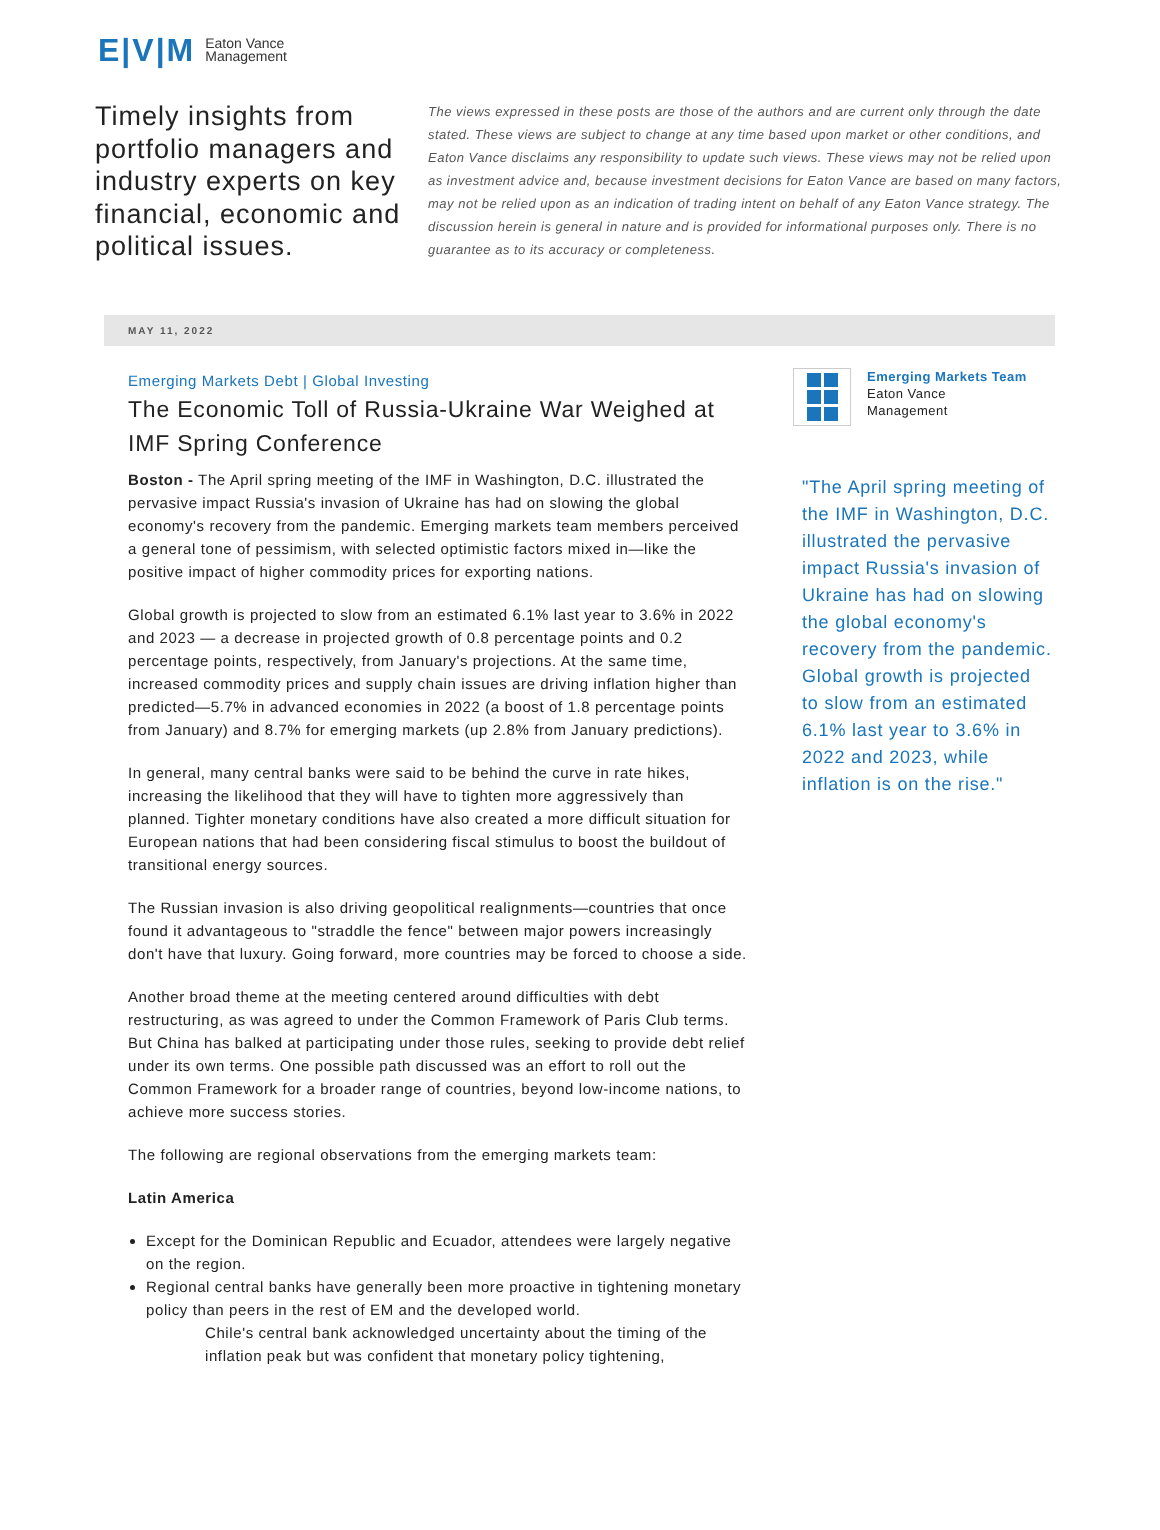E|V|M Eaton Vance
Management
Timely insights from portfolio managers and industry experts on key financial, economic and political issues.
The views expressed in these posts are those of the authors and are current only through the date stated. These views are subject to change at any time based upon market or other conditions, and Eaton Vance disclaims any responsibility to update such views. These views may not be relied upon as investment advice and, because investment decisions for Eaton Vance are based on many factors, may not be relied upon as an indication of trading intent on behalf of any Eaton Vance strategy. The discussion herein is general in nature and is provided for informational purposes only. There is no guarantee as to its accuracy or completeness.
MAY 11, 2022
Emerging Markets Debt | Global Investing
The Economic Toll of Russia-Ukraine War Weighed at IMF Spring Conference
Boston - The April spring meeting of the IMF in Washington, D.C. illustrated the pervasive impact Russia's invasion of Ukraine has had on slowing the global economy's recovery from the pandemic. Emerging markets team members perceived a general tone of pessimism, with selected optimistic factors mixed in—like the positive impact of higher commodity prices for exporting nations.
Global growth is projected to slow from an estimated 6.1% last year to 3.6% in 2022 and 2023 — a decrease in projected growth of 0.8 percentage points and 0.2 percentage points, respectively, from January's projections. At the same time, increased commodity prices and supply chain issues are driving inflation higher than predicted—5.7% in advanced economies in 2022 (a boost of 1.8 percentage points from January) and 8.7% for emerging markets (up 2.8% from January predictions).
In general, many central banks were said to be behind the curve in rate hikes, increasing the likelihood that they will have to tighten more aggressively than planned. Tighter monetary conditions have also created a more difficult situation for European nations that had been considering fiscal stimulus to boost the buildout of transitional energy sources.
The Russian invasion is also driving geopolitical realignments—countries that once found it advantageous to "straddle the fence" between major powers increasingly don't have that luxury. Going forward, more countries may be forced to choose a side.
Another broad theme at the meeting centered around difficulties with debt restructuring, as was agreed to under the Common Framework of Paris Club terms. But China has balked at participating under those rules, seeking to provide debt relief under its own terms. One possible path discussed was an effort to roll out the Common Framework for a broader range of countries, beyond low-income nations, to achieve more success stories.
The following are regional observations from the emerging markets team:
Latin America
Except for the Dominican Republic and Ecuador, attendees were largely negative on the region.
Regional central banks have generally been more proactive in tightening monetary policy than peers in the rest of EM and the developed world.
Chile's central bank acknowledged uncertainty about the timing of the inflation peak but was confident that monetary policy tightening,
Emerging Markets Team
Eaton Vance
Management
"The April spring meeting of the IMF in Washington, D.C. illustrated the pervasive impact Russia's invasion of Ukraine has had on slowing the global economy's recovery from the pandemic. Global growth is projected to slow from an estimated 6.1% last year to 3.6% in 2022 and 2023, while inflation is on the rise."